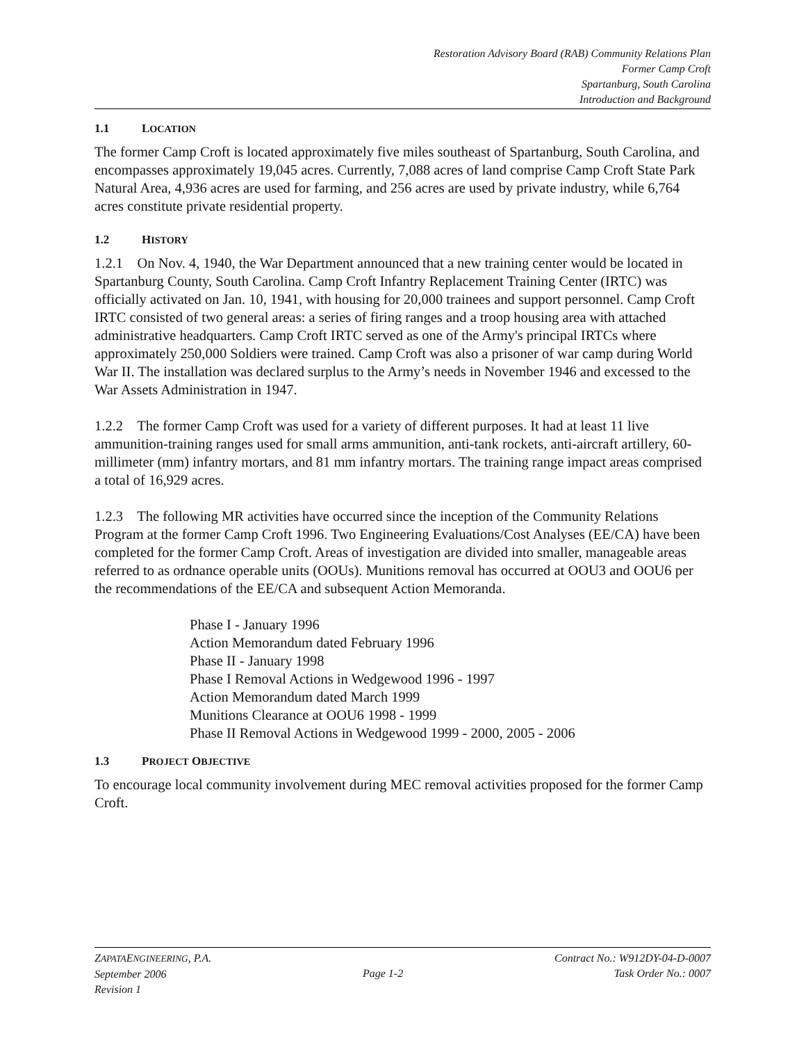Restoration Advisory Board (RAB) Community Relations Plan
Former Camp Croft
Spartanburg, South Carolina
Introduction and Background
1.1 LOCATION
The former Camp Croft is located approximately five miles southeast of Spartanburg, South Carolina, and encompasses approximately 19,045 acres. Currently, 7,088 acres of land comprise Camp Croft State Park Natural Area, 4,936 acres are used for farming, and 256 acres are used by private industry, while 6,764 acres constitute private residential property.
1.2 HISTORY
1.2.1 On Nov. 4, 1940, the War Department announced that a new training center would be located in Spartanburg County, South Carolina. Camp Croft Infantry Replacement Training Center (IRTC) was officially activated on Jan. 10, 1941, with housing for 20,000 trainees and support personnel. Camp Croft IRTC consisted of two general areas: a series of firing ranges and a troop housing area with attached administrative headquarters. Camp Croft IRTC served as one of the Army's principal IRTCs where approximately 250,000 Soldiers were trained. Camp Croft was also a prisoner of war camp during World War II. The installation was declared surplus to the Army’s needs in November 1946 and excessed to the War Assets Administration in 1947.
1.2.2 The former Camp Croft was used for a variety of different purposes. It had at least 11 live ammunition-training ranges used for small arms ammunition, anti-tank rockets, anti-aircraft artillery, 60-millimeter (mm) infantry mortars, and 81 mm infantry mortars. The training range impact areas comprised a total of 16,929 acres.
1.2.3 The following MR activities have occurred since the inception of the Community Relations Program at the former Camp Croft 1996. Two Engineering Evaluations/Cost Analyses (EE/CA) have been completed for the former Camp Croft. Areas of investigation are divided into smaller, manageable areas referred to as ordnance operable units (OOUs). Munitions removal has occurred at OOU3 and OOU6 per the recommendations of the EE/CA and subsequent Action Memoranda.
Phase I - January 1996
Action Memorandum dated February 1996
Phase II - January 1998
Phase I Removal Actions in Wedgewood 1996 - 1997
Action Memorandum dated March 1999
Munitions Clearance at OOU6 1998 - 1999
Phase II Removal Actions in Wedgewood 1999 - 2000, 2005 - 2006
1.3 PROJECT OBJECTIVE
To encourage local community involvement during MEC removal activities proposed for the former Camp Croft.
ZAPATAENGINEERING, P.A.
September 2006
Revision 1
Page 1-2 Contract No.: W912DY-04-D-0007
Task Order No.: 0007